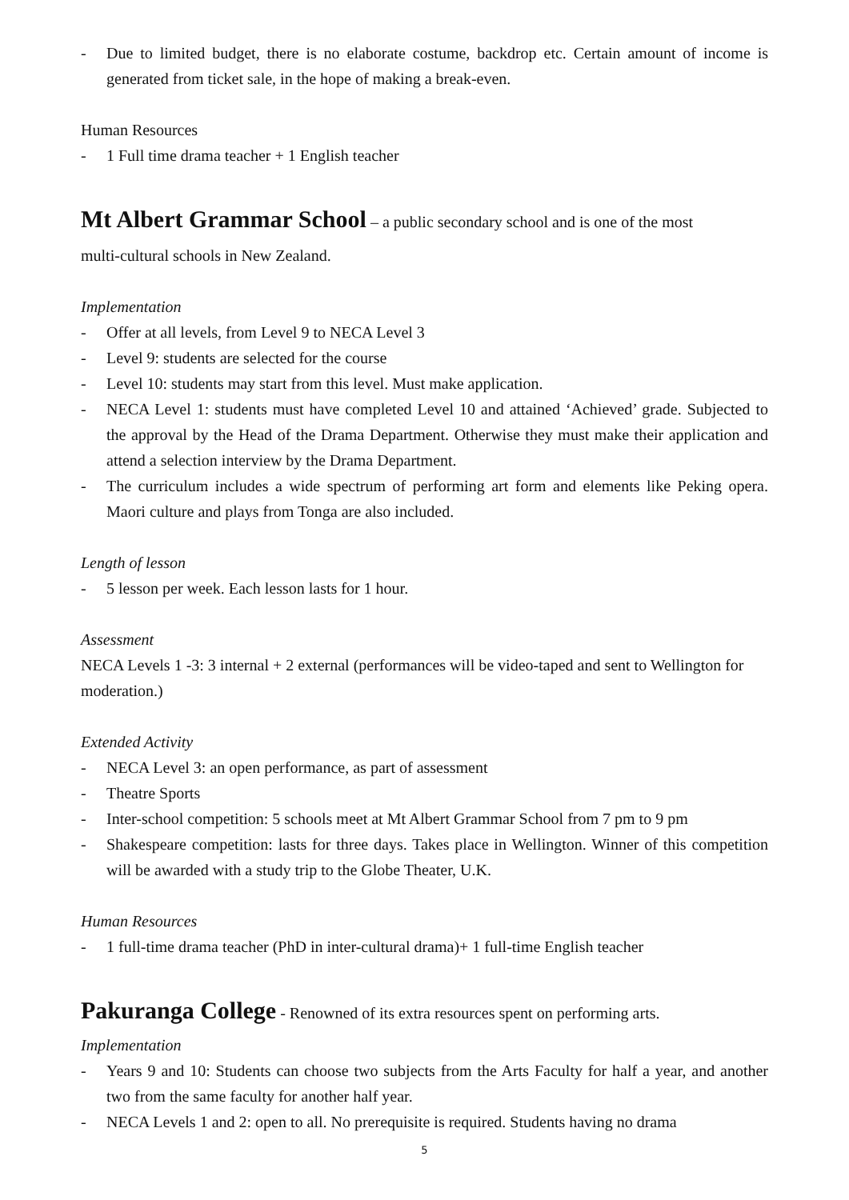- Due to limited budget, there is no elaborate costume, backdrop etc. Certain amount of income is generated from ticket sale, in the hope of making a break-even.
Human Resources
- 1 Full time drama teacher + 1 English teacher
Mt Albert Grammar School
– a public secondary school and is one of the most
multi-cultural schools in New Zealand.
Implementation
- Offer at all levels, from Level 9 to NECA Level 3
- Level 9: students are selected for the course
- Level 10: students may start from this level. Must make application.
- NECA Level 1: students must have completed Level 10 and attained ‘Achieved’ grade. Subjected to the approval by the Head of the Drama Department. Otherwise they must make their application and attend a selection interview by the Drama Department.
- The curriculum includes a wide spectrum of performing art form and elements like Peking opera. Maori culture and plays from Tonga are also included.
Length of lesson
- 5 lesson per week. Each lesson lasts for 1 hour.
Assessment
NECA Levels 1 -3: 3 internal + 2 external (performances will be video-taped and sent to Wellington for moderation.)
Extended Activity
- NECA Level 3: an open performance, as part of assessment
- Theatre Sports
- Inter-school competition: 5 schools meet at Mt Albert Grammar School from 7 pm to 9 pm
- Shakespeare competition: lasts for three days. Takes place in Wellington. Winner of this competition will be awarded with a study trip to the Globe Theater, U.K.
Human Resources
- 1 full-time drama teacher (PhD in inter-cultural drama)+ 1 full-time English teacher
Pakuranga College
- Renowned of its extra resources spent on performing arts.
Implementation
- Years 9 and 10: Students can choose two subjects from the Arts Faculty for half a year, and another two from the same faculty for another half year.
- NECA Levels 1 and 2: open to all. No prerequisite is required. Students having no drama
5